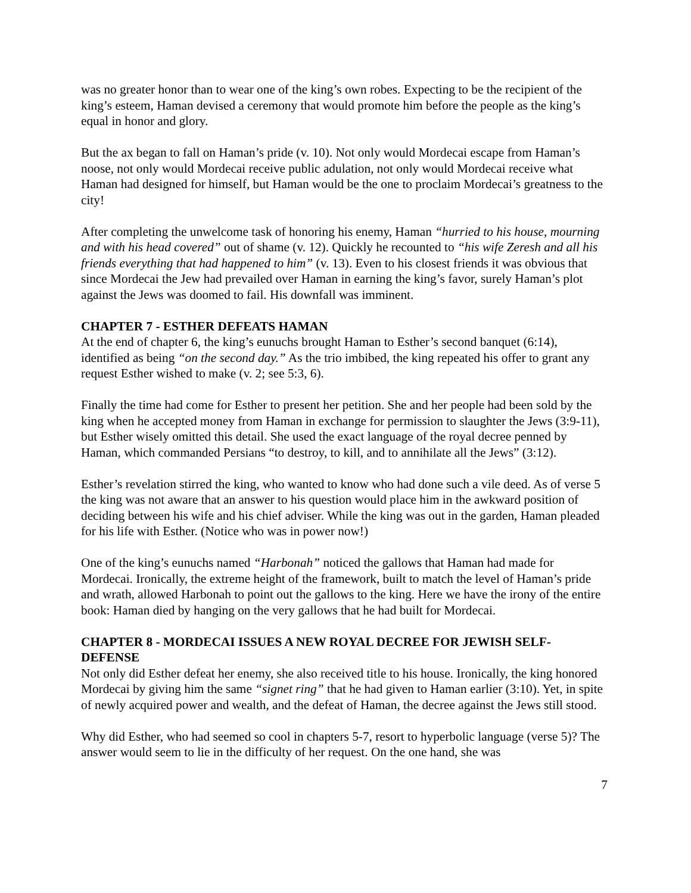was no greater honor than to wear one of the king’s own robes. Expecting to be the recipient of the king’s esteem, Haman devised a ceremony that would promote him before the people as the king’s equal in honor and glory.
But the ax began to fall on Haman’s pride (v. 10). Not only would Mordecai escape from Haman’s noose, not only would Mordecai receive public adulation, not only would Mordecai receive what Haman had designed for himself, but Haman would be the one to proclaim Mordecai’s greatness to the city!
After completing the unwelcome task of honoring his enemy, Haman “hurried to his house, mourning and with his head covered” out of shame (v. 12). Quickly he recounted to “his wife Zeresh and all his friends everything that had happened to him” (v. 13). Even to his closest friends it was obvious that since Mordecai the Jew had prevailed over Haman in earning the king’s favor, surely Haman’s plot against the Jews was doomed to fail. His downfall was imminent.
CHAPTER 7 - ESTHER DEFEATS HAMAN
At the end of chapter 6, the king’s eunuchs brought Haman to Esther’s second banquet (6:14), identified as being “on the second day.” As the trio imbibed, the king repeated his offer to grant any request Esther wished to make (v. 2; see 5:3, 6).
Finally the time had come for Esther to present her petition. She and her people had been sold by the king when he accepted money from Haman in exchange for permission to slaughter the Jews (3:9-11), but Esther wisely omitted this detail. She used the exact language of the royal decree penned by Haman, which commanded Persians “to destroy, to kill, and to annihilate all the Jews” (3:12).
Esther’s revelation stirred the king, who wanted to know who had done such a vile deed. As of verse 5 the king was not aware that an answer to his question would place him in the awkward position of deciding between his wife and his chief adviser. While the king was out in the garden, Haman pleaded for his life with Esther. (Notice who was in power now!)
One of the king’s eunuchs named “Harbonah” noticed the gallows that Haman had made for Mordecai. Ironically, the extreme height of the framework, built to match the level of Haman’s pride and wrath, allowed Harbonah to point out the gallows to the king. Here we have the irony of the entire book: Haman died by hanging on the very gallows that he had built for Mordecai.
CHAPTER 8 - MORDECAI ISSUES A NEW ROYAL DECREE FOR JEWISH SELF-DEFENSE
Not only did Esther defeat her enemy, she also received title to his house. Ironically, the king honored Mordecai by giving him the same “signet ring” that he had given to Haman earlier (3:10). Yet, in spite of newly acquired power and wealth, and the defeat of Haman, the decree against the Jews still stood.
Why did Esther, who had seemed so cool in chapters 5-7, resort to hyperbolic language (verse 5)? The answer would seem to lie in the difficulty of her request. On the one hand, she was
7